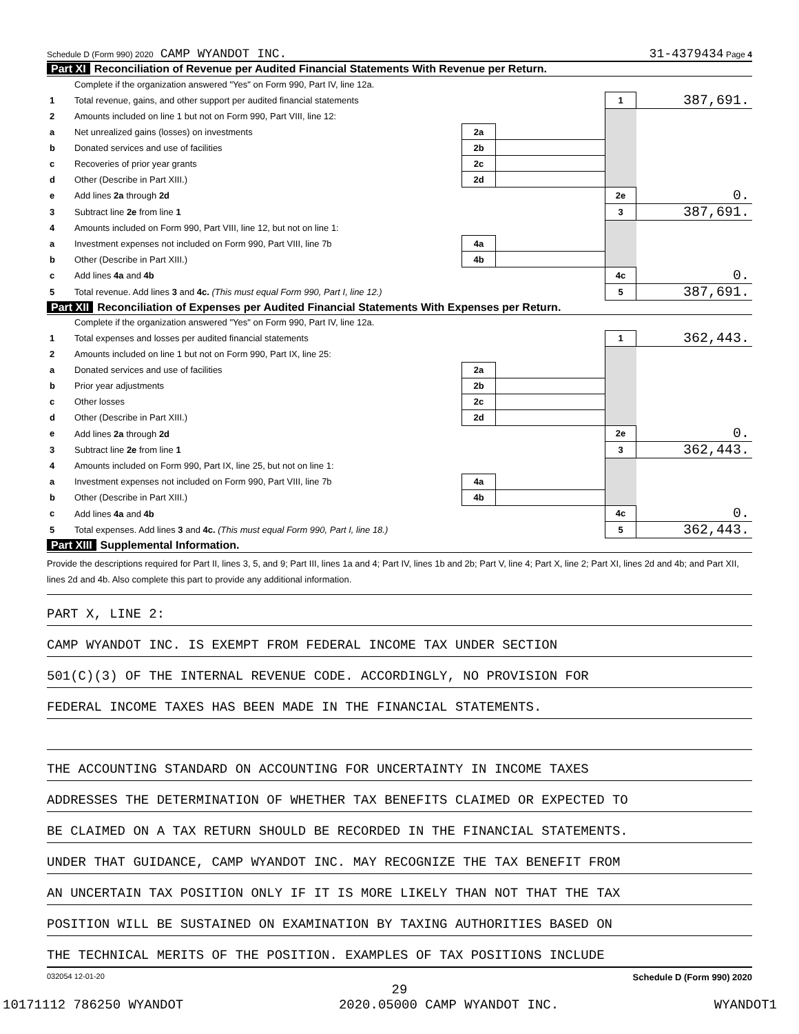Schedule D (Form 990) 2020 CAMP WYANDOT INC. 31-4379434 Page 4
Part XI Reconciliation of Revenue per Audited Financial Statements With Revenue per Return.
| | Complete if the organization answered "Yes" on Form 990, Part IV, line 12a. | | | | |
| 1 | Total revenue, gains, and other support per audited financial statements | | | 1 | 387,691. |
| 2 | Amounts included on line 1 but not on Form 990, Part VIII, line 12: | | | | |
| a | Net unrealized gains (losses) on investments | 2a | | | |
| b | Donated services and use of facilities | 2b | | | |
| c | Recoveries of prior year grants | 2c | | | |
| d | Other (Describe in Part XIII.) | 2d | | | |
| e | Add lines 2a through 2d | | | 2e | 0. |
| 3 | Subtract line 2e from line 1 | | | 3 | 387,691. |
| 4 | Amounts included on Form 990, Part VIII, line 12, but not on line 1: | | | | |
| a | Investment expenses not included on Form 990, Part VIII, line 7b | 4a | | | |
| b | Other (Describe in Part XIII.) | 4b | | | |
| c | Add lines 4a and 4b | | | 4c | 0. |
| 5 | Total revenue. Add lines 3 and 4c. (This must equal Form 990, Part I, line 12.) | | | 5 | 387,691. |
Part XII Reconciliation of Expenses per Audited Financial Statements With Expenses per Return.
| | Complete if the organization answered "Yes" on Form 990, Part IV, line 12a. | | | | |
| 1 | Total expenses and losses per audited financial statements | | | 1 | 362,443. |
| 2 | Amounts included on line 1 but not on Form 990, Part IX, line 25: | | | | |
| a | Donated services and use of facilities | 2a | | | |
| b | Prior year adjustments | 2b | | | |
| c | Other losses | 2c | | | |
| d | Other (Describe in Part XIII.) | 2d | | | |
| e | Add lines 2a through 2d | | | 2e | 0. |
| 3 | Subtract line 2e from line 1 | | | 3 | 362,443. |
| 4 | Amounts included on Form 990, Part IX, line 25, but not on line 1: | | | | |
| a | Investment expenses not included on Form 990, Part VIII, line 7b | 4a | | | |
| b | Other (Describe in Part XIII.) | 4b | | | |
| c | Add lines 4a and 4b | | | 4c | 0. |
| 5 | Total expenses. Add lines 3 and 4c. (This must equal Form 990, Part I, line 18.) | | | 5 | 362,443. |
Part XIII Supplemental Information.
Provide the descriptions required for Part II, lines 3, 5, and 9; Part III, lines 1a and 4; Part IV, lines 1b and 2b; Part V, line 4; Part X, line 2; Part XI, lines 2d and 4b; and Part XII, lines 2d and 4b. Also complete this part to provide any additional information.
PART X, LINE 2:
CAMP WYANDOT INC. IS EXEMPT FROM FEDERAL INCOME TAX UNDER SECTION
501(C)(3) OF THE INTERNAL REVENUE CODE. ACCORDINGLY, NO PROVISION FOR
FEDERAL INCOME TAXES HAS BEEN MADE IN THE FINANCIAL STATEMENTS.
THE ACCOUNTING STANDARD ON ACCOUNTING FOR UNCERTAINTY IN INCOME TAXES
ADDRESSES THE DETERMINATION OF WHETHER TAX BENEFITS CLAIMED OR EXPECTED TO
BE CLAIMED ON A TAX RETURN SHOULD BE RECORDED IN THE FINANCIAL STATEMENTS.
UNDER THAT GUIDANCE, CAMP WYANDOT INC. MAY RECOGNIZE THE TAX BENEFIT FROM
AN UNCERTAIN TAX POSITION ONLY IF IT IS MORE LIKELY THAN NOT THAT THE TAX
POSITION WILL BE SUSTAINED ON EXAMINATION BY TAXING AUTHORITIES BASED ON
THE TECHNICAL MERITS OF THE POSITION. EXAMPLES OF TAX POSITIONS INCLUDE
032054 12-01-20 Schedule D (Form 990) 2020
29
10171112 786250 WYANDOT 2020.05000 CAMP WYANDOT INC. WYANDOT1